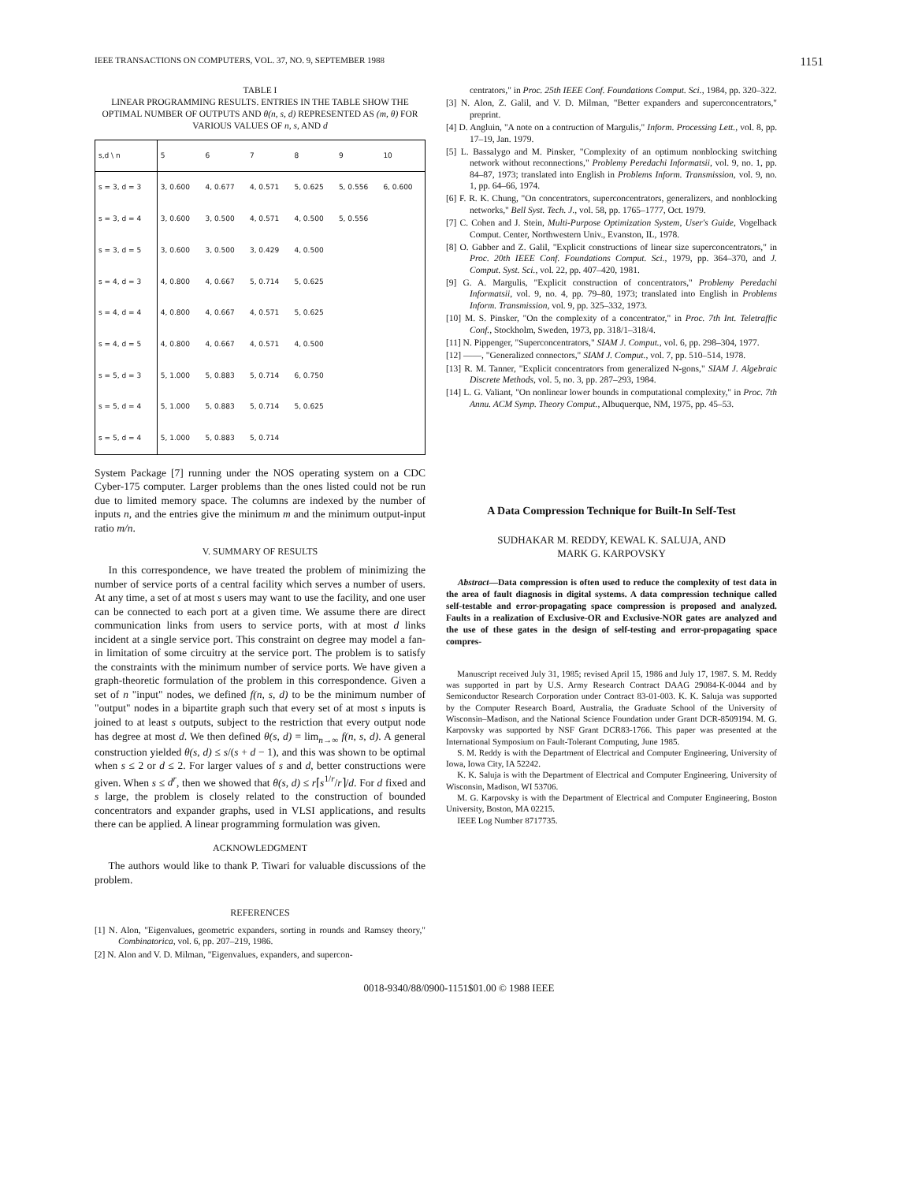IEEE TRANSACTIONS ON COMPUTERS, VOL. 37, NO. 9, SEPTEMBER 1988 1151
TABLE I
LINEAR PROGRAMMING RESULTS. ENTRIES IN THE TABLE SHOW THE OPTIMAL NUMBER OF OUTPUTS AND θ(n, s, d) REPRESENTED AS (m, θ) FOR VARIOUS VALUES OF n, s, AND d
| s,d \ n | 5 | 6 | 7 | 8 | 9 | 10 |
| --- | --- | --- | --- | --- | --- | --- |
| s = 3, d = 3 | 3, 0.600 | 4, 0.677 | 4, 0.571 | 5, 0.625 | 5, 0.556 | 6, 0.600 |
| s = 3, d = 4 | 3, 0.600 | 3, 0.500 | 4, 0.571 | 4, 0.500 | 5, 0.556 | |
| s = 3, d = 5 | 3, 0.600 | 3, 0.500 | 3, 0.429 | 4, 0.500 | | |
| s = 4, d = 3 | 4, 0.800 | 4, 0.667 | 5, 0.714 | 5, 0.625 | | |
| s = 4, d = 4 | 4, 0.800 | 4, 0.667 | 4, 0.571 | 5, 0.625 | | |
| s = 4, d = 5 | 4, 0.800 | 4, 0.667 | 4, 0.571 | 4, 0.500 | | |
| s = 5, d = 3 | 5, 1.000 | 5, 0.883 | 5, 0.714 | 6, 0.750 | | |
| s = 5, d = 4 | 5, 1.000 | 5, 0.883 | 5, 0.714 | 5, 0.625 | | |
| s = 5, d = 4 | 5, 1.000 | 5, 0.883 | 5, 0.714 | | | |
System Package [7] running under the NOS operating system on a CDC Cyber-175 computer. Larger problems than the ones listed could not be run due to limited memory space. The columns are indexed by the number of inputs n, and the entries give the minimum m and the minimum output-input ratio m/n.
V. SUMMARY OF RESULTS
In this correspondence, we have treated the problem of minimizing the number of service ports of a central facility which serves a number of users. At any time, a set of at most s users may want to use the facility, and one user can be connected to each port at a given time. We assume there are direct communication links from users to service ports, with at most d links incident at a single service port. This constraint on degree may model a fan-in limitation of some circuitry at the service port. The problem is to satisfy the constraints with the minimum number of service ports. We have given a graph-theoretic formulation of the problem in this correspondence. Given a set of n "input" nodes, we defined f(n, s, d) to be the minimum number of "output" nodes in a bipartite graph such that every set of at most s inputs is joined to at least s outputs, subject to the restriction that every output node has degree at most d. We then defined θ(s, d) = lim<sub>n→∞</sub> f(n, s, d). A general construction yielded θ(s, d) ≤ s/(s + d − 1), and this was shown to be optimal when s ≤ 2 or d ≤ 2. For larger values of s and d, better constructions were given. When s ≤ d<sup>r</sup>, then we showed that θ(s, d) ≤ r⌈s<sup>1/r</sup>/r⌉/d. For d fixed and s large, the problem is closely related to the construction of bounded concentrators and expander graphs, used in VLSI applications, and results there can be applied. A linear programming formulation was given.
ACKNOWLEDGMENT
The authors would like to thank P. Tiwari for valuable discussions of the problem.
REFERENCES
[1] N. Alon, "Eigenvalues, geometric expanders, sorting in rounds and Ramsey theory," Combinatorica, vol. 6, pp. 207–219, 1986.
[2] N. Alon and V. D. Milman, "Eigenvalues, expanders, and supercon-
centrators," in Proc. 25th IEEE Conf. Foundations Comput. Sci., 1984, pp. 320–322.
[3] N. Alon, Z. Galil, and V. D. Milman, "Better expanders and superconcentrators," preprint.
[4] D. Angluin, "A note on a contruction of Margulis," Inform. Processing Lett., vol. 8, pp. 17–19, Jan. 1979.
[5] L. Bassalygo and M. Pinsker, "Complexity of an optimum nonblocking switching network without reconnections," Problemy Peredachi Informatsii, vol. 9, no. 1, pp. 84–87, 1973; translated into English in Problems Inform. Transmission, vol. 9, no. 1, pp. 64–66, 1974.
[6] F. R. K. Chung, "On concentrators, superconcentrators, generalizers, and nonblocking networks," Bell Syst. Tech. J., vol. 58, pp. 1765–1777, Oct. 1979.
[7] C. Cohen and J. Stein, Multi-Purpose Optimization System, User's Guide, Vogelback Comput. Center, Northwestern Univ., Evanston, IL, 1978.
[8] O. Gabber and Z. Galil, "Explicit constructions of linear size superconcentrators," in Proc. 20th IEEE Conf. Foundations Comput. Sci., 1979, pp. 364–370, and J. Comput. Syst. Sci., vol. 22, pp. 407–420, 1981.
[9] G. A. Margulis, "Explicit construction of concentrators," Problemy Peredachi Informatsii, vol. 9, no. 4, pp. 79–80, 1973; translated into English in Problems Inform. Transmission, vol. 9, pp. 325–332, 1973.
[10] M. S. Pinsker, "On the complexity of a concentrator," in Proc. 7th Int. Teletraffic Conf., Stockholm, Sweden, 1973, pp. 318/1–318/4.
[11] N. Pippenger, "Superconcentrators," SIAM J. Comput., vol. 6, pp. 298–304, 1977.
[12] ——, "Generalized connectors," SIAM J. Comput., vol. 7, pp. 510–514, 1978.
[13] R. M. Tanner, "Explicit concentrators from generalized N-gons," SIAM J. Algebraic Discrete Methods, vol. 5, no. 3, pp. 287–293, 1984.
[14] L. G. Valiant, "On nonlinear lower bounds in computational complexity," in Proc. 7th Annu. ACM Symp. Theory Comput., Albuquerque, NM, 1975, pp. 45–53.
A Data Compression Technique for Built-In Self-Test
SUDHAKAR M. REDDY, KEWAL K. SALUJA, AND
MARK G. KARPOVSKY
Abstract—Data compression is often used to reduce the complexity of test data in the area of fault diagnosis in digital systems. A data compression technique called self-testable and error-propagating space compression is proposed and analyzed. Faults in a realization of Exclusive-OR and Exclusive-NOR gates are analyzed and the use of these gates in the design of self-testing and error-propagating space compres-
Manuscript received July 31, 1985; revised April 15, 1986 and July 17, 1987. S. M. Reddy was supported in part by U.S. Army Research Contract DAAG 29084-K-0044 and by Semiconductor Research Corporation under Contract 83-01-003. K. K. Saluja was supported by the Computer Research Board, Australia, the Graduate School of the University of Wisconsin–Madison, and the National Science Foundation under Grant DCR-8509194. M. G. Karpovsky was supported by NSF Grant DCR83-1766. This paper was presented at the International Symposium on Fault-Tolerant Computing, June 1985.
S. M. Reddy is with the Department of Electrical and Computer Engineering, University of Iowa, Iowa City, IA 52242.
K. K. Saluja is with the Department of Electrical and Computer Engineering, University of Wisconsin, Madison, WI 53706.
M. G. Karpovsky is with the Department of Electrical and Computer Engineering, Boston University, Boston, MA 02215.
IEEE Log Number 8717735.
0018-9340/88/0900-1151$01.00 © 1988 IEEE